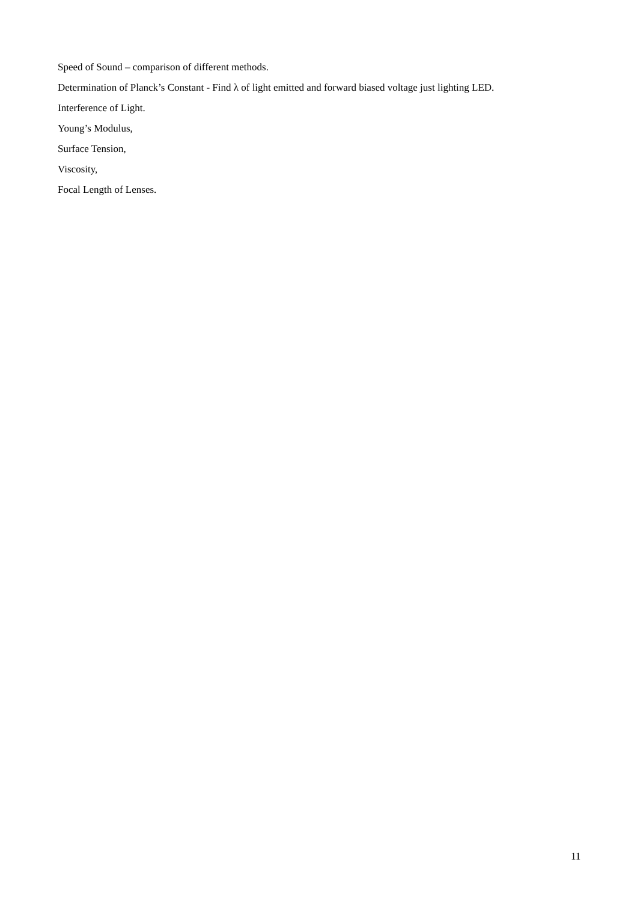Speed of Sound – comparison of different methods.
Determination of Planck’s Constant - Find λ of light emitted and forward biased voltage just lighting LED.
Interference of Light.
Young’s Modulus,
Surface Tension,
Viscosity,
Focal Length of Lenses.
11